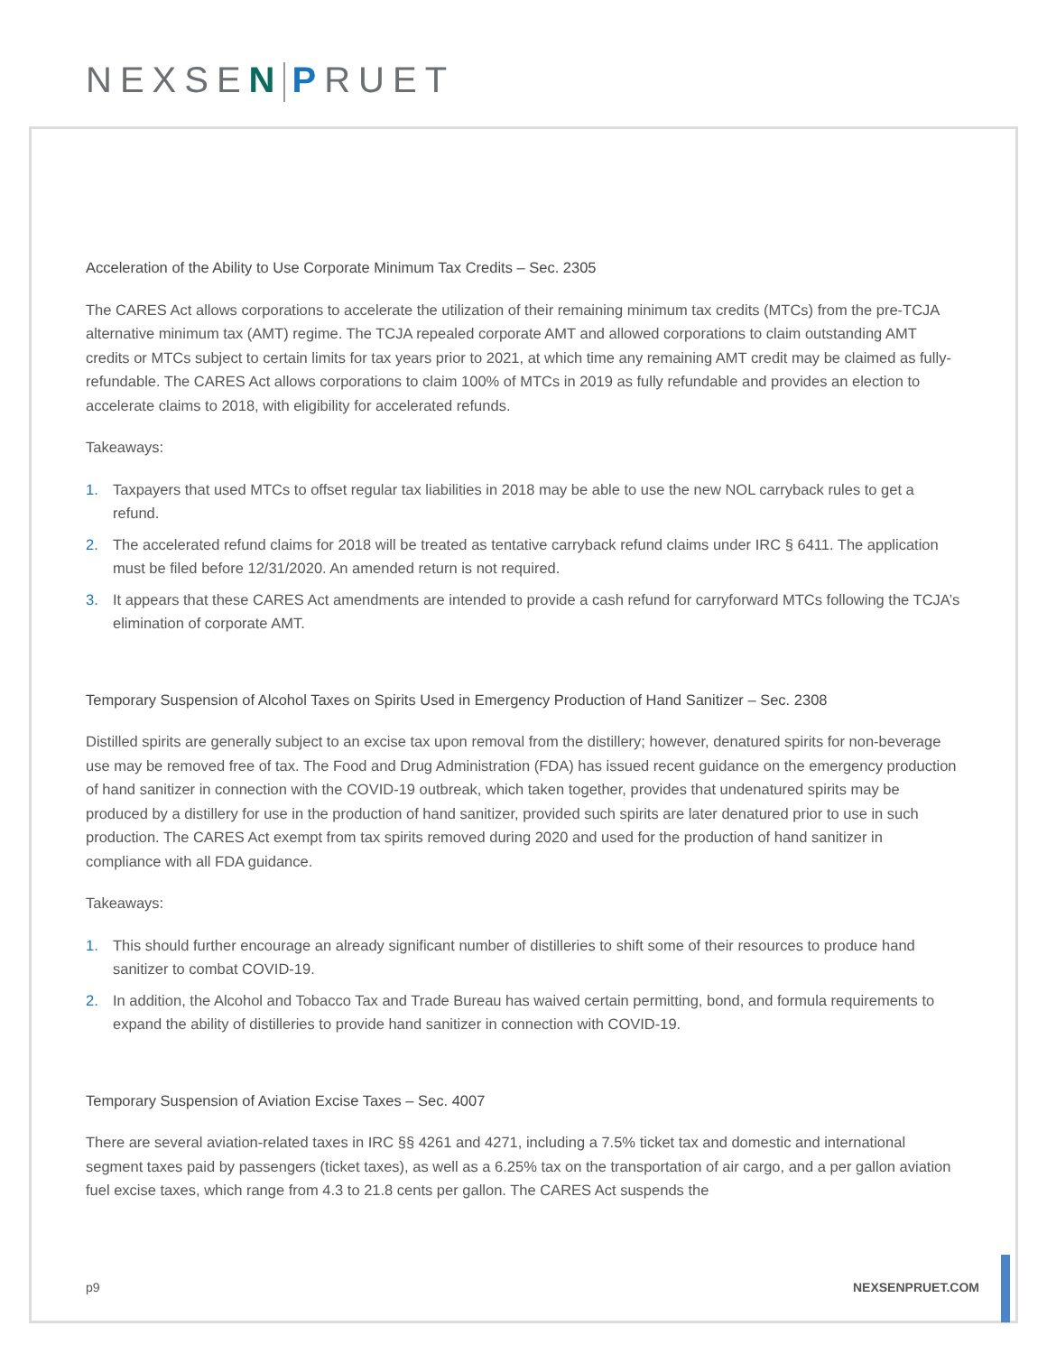NEXSEN PRUET
Acceleration of the Ability to Use Corporate Minimum Tax Credits – Sec. 2305
The CARES Act allows corporations to accelerate the utilization of their remaining minimum tax credits (MTCs) from the pre-TCJA alternative minimum tax (AMT) regime. The TCJA repealed corporate AMT and allowed corporations to claim outstanding AMT credits or MTCs subject to certain limits for tax years prior to 2021, at which time any remaining AMT credit may be claimed as fully-refundable. The CARES Act allows corporations to claim 100% of MTCs in 2019 as fully refundable and provides an election to accelerate claims to 2018, with eligibility for accelerated refunds.
Takeaways:
1. Taxpayers that used MTCs to offset regular tax liabilities in 2018 may be able to use the new NOL carryback rules to get a refund.
2. The accelerated refund claims for 2018 will be treated as tentative carryback refund claims under IRC § 6411. The application must be filed before 12/31/2020. An amended return is not required.
3. It appears that these CARES Act amendments are intended to provide a cash refund for carryforward MTCs following the TCJA’s elimination of corporate AMT.
Temporary Suspension of Alcohol Taxes on Spirits Used in Emergency Production of Hand Sanitizer – Sec. 2308
Distilled spirits are generally subject to an excise tax upon removal from the distillery; however, denatured spirits for non-beverage use may be removed free of tax. The Food and Drug Administration (FDA) has issued recent guidance on the emergency production of hand sanitizer in connection with the COVID-19 outbreak, which taken together, provides that undenatured spirits may be produced by a distillery for use in the production of hand sanitizer, provided such spirits are later denatured prior to use in such production. The CARES Act exempt from tax spirits removed during 2020 and used for the production of hand sanitizer in compliance with all FDA guidance.
Takeaways:
1. This should further encourage an already significant number of distilleries to shift some of their resources to produce hand sanitizer to combat COVID-19.
2. In addition, the Alcohol and Tobacco Tax and Trade Bureau has waived certain permitting, bond, and formula requirements to expand the ability of distilleries to provide hand sanitizer in connection with COVID-19.
Temporary Suspension of Aviation Excise Taxes – Sec. 4007
There are several aviation-related taxes in IRC §§ 4261 and 4271, including a 7.5% ticket tax and domestic and international segment taxes paid by passengers (ticket taxes), as well as a 6.25% tax on the transportation of air cargo, and a per gallon aviation fuel excise taxes, which range from 4.3 to 21.8 cents per gallon. The CARES Act suspends the
p9 NEXSENPRUET.COM